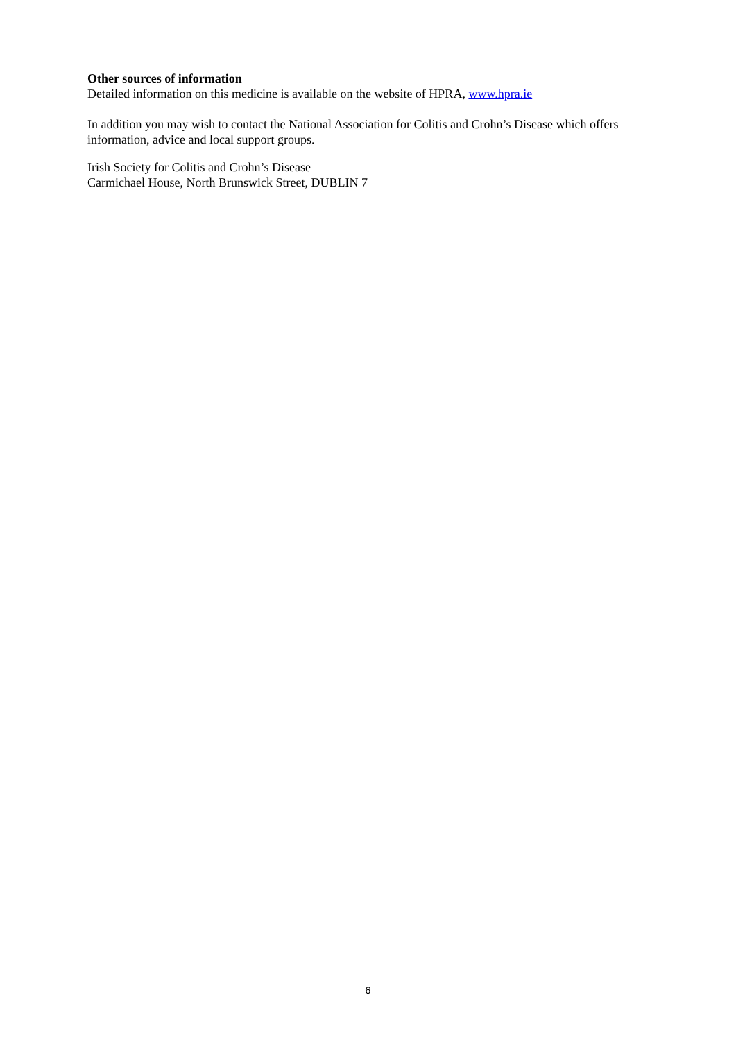Other sources of information
Detailed information on this medicine is available on the website of HPRA, www.hpra.ie
In addition you may wish to contact the National Association for Colitis and Crohn’s Disease which offers information, advice and local support groups.
Irish Society for Colitis and Crohn’s Disease
Carmichael House, North Brunswick Street, DUBLIN 7
6